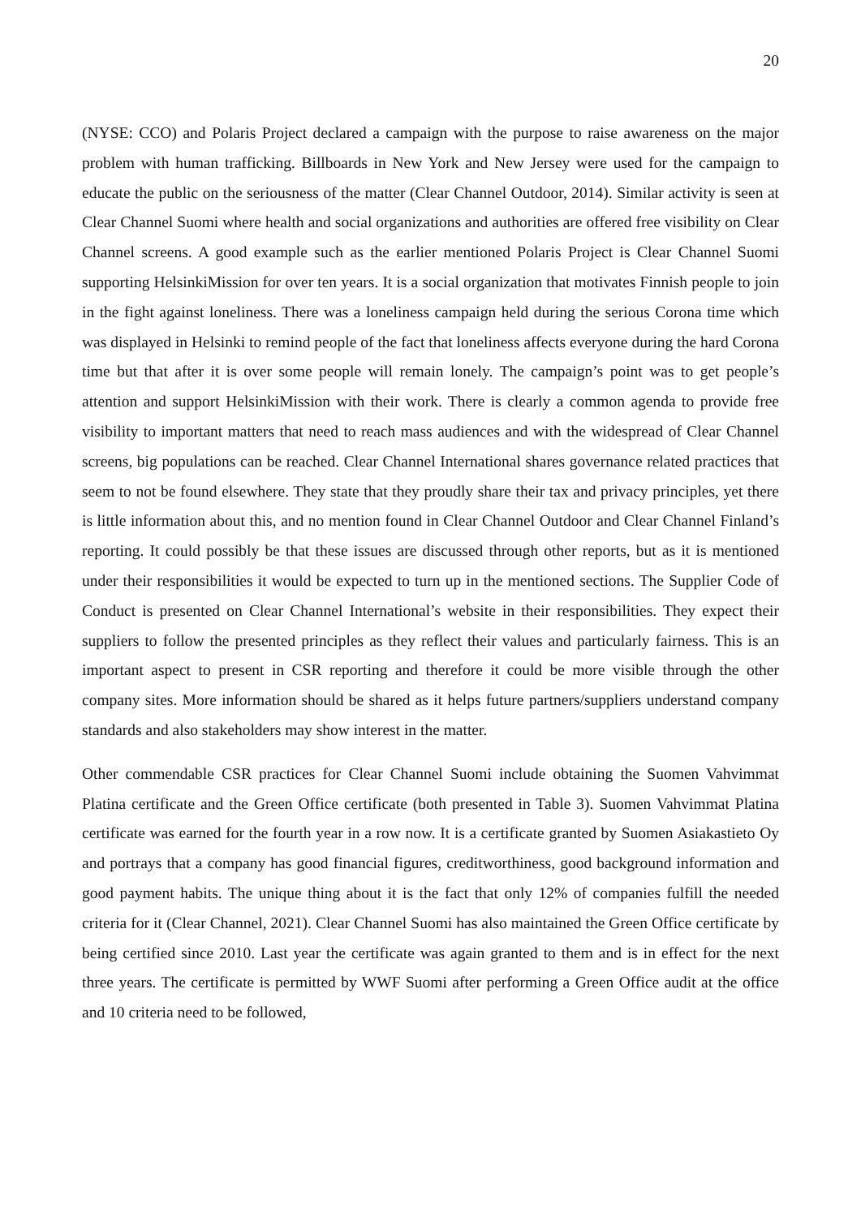20
(NYSE: CCO) and Polaris Project declared a campaign with the purpose to raise awareness on the major problem with human trafficking. Billboards in New York and New Jersey were used for the campaign to educate the public on the seriousness of the matter (Clear Channel Outdoor, 2014). Similar activity is seen at Clear Channel Suomi where health and social organizations and authorities are offered free visibility on Clear Channel screens. A good example such as the earlier mentioned Polaris Project is Clear Channel Suomi supporting HelsinkiMission for over ten years. It is a social organization that motivates Finnish people to join in the fight against loneliness. There was a loneliness campaign held during the serious Corona time which was displayed in Helsinki to remind people of the fact that loneliness affects everyone during the hard Corona time but that after it is over some people will remain lonely. The campaign’s point was to get people’s attention and support HelsinkiMission with their work. There is clearly a common agenda to provide free visibility to important matters that need to reach mass audiences and with the widespread of Clear Channel screens, big populations can be reached. Clear Channel International shares governance related practices that seem to not be found elsewhere. They state that they proudly share their tax and privacy principles, yet there is little information about this, and no mention found in Clear Channel Outdoor and Clear Channel Finland’s reporting. It could possibly be that these issues are discussed through other reports, but as it is mentioned under their responsibilities it would be expected to turn up in the mentioned sections. The Supplier Code of Conduct is presented on Clear Channel International’s website in their responsibilities. They expect their suppliers to follow the presented principles as they reflect their values and particularly fairness. This is an important aspect to present in CSR reporting and therefore it could be more visible through the other company sites. More information should be shared as it helps future partners/suppliers understand company standards and also stakeholders may show interest in the matter.
Other commendable CSR practices for Clear Channel Suomi include obtaining the Suomen Vahvimmat Platina certificate and the Green Office certificate (both presented in Table 3). Suomen Vahvimmat Platina certificate was earned for the fourth year in a row now. It is a certificate granted by Suomen Asiakastieto Oy and portrays that a company has good financial figures, creditworthiness, good background information and good payment habits. The unique thing about it is the fact that only 12% of companies fulfill the needed criteria for it (Clear Channel, 2021). Clear Channel Suomi has also maintained the Green Office certificate by being certified since 2010. Last year the certificate was again granted to them and is in effect for the next three years. The certificate is permitted by WWF Suomi after performing a Green Office audit at the office and 10 criteria need to be followed,